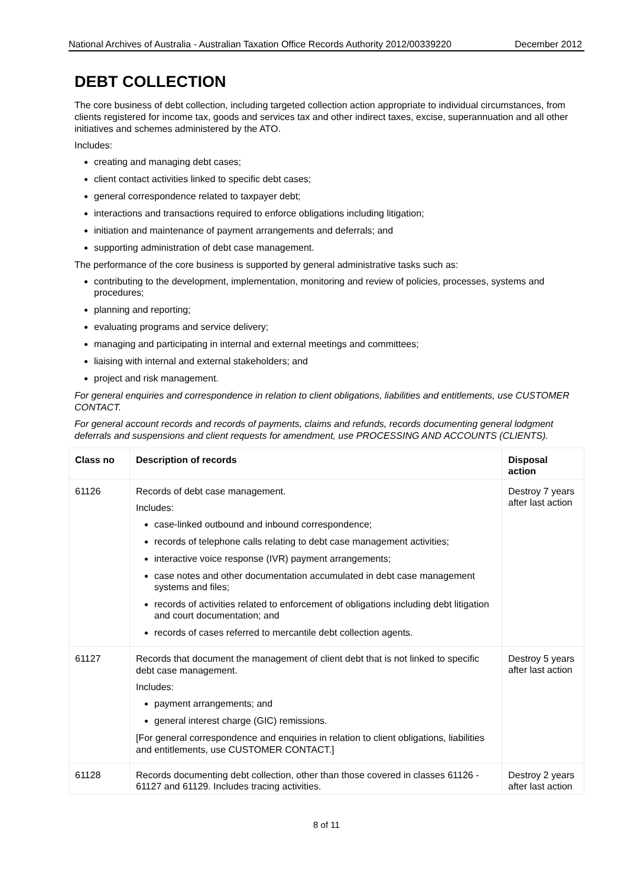National Archives of Australia - Australian Taxation Office Records Authority 2012/00339220
December 2012
DEBT COLLECTION
The core business of debt collection, including targeted collection action appropriate to individual circumstances, from clients registered for income tax, goods and services tax and other indirect taxes, excise, superannuation and all other initiatives and schemes administered by the ATO.
Includes:
creating and managing debt cases;
client contact activities linked to specific debt cases;
general correspondence related to taxpayer debt;
interactions and transactions required to enforce obligations including litigation;
initiation and maintenance of payment arrangements and deferrals; and
supporting administration of debt case management.
The performance of the core business is supported by general administrative tasks such as:
contributing to the development, implementation, monitoring and review of policies, processes, systems and procedures;
planning and reporting;
evaluating programs and service delivery;
managing and participating in internal and external meetings and committees;
liaising with internal and external stakeholders; and
project and risk management.
For general enquiries and correspondence in relation to client obligations, liabilities and entitlements, use CUSTOMER CONTACT.
For general account records and records of payments, claims and refunds, records documenting general lodgment deferrals and suspensions and client requests for amendment, use PROCESSING AND ACCOUNTS (CLIENTS).
| Class no | Description of records | Disposal action |
| --- | --- | --- |
| 61126 | Records of debt case management. Includes: case-linked outbound and inbound correspondence; records of telephone calls relating to debt case management activities; interactive voice response (IVR) payment arrangements; case notes and other documentation accumulated in debt case management systems and files; records of activities related to enforcement of obligations including debt litigation and court documentation; and records of cases referred to mercantile debt collection agents. | Destroy 7 years after last action |
| 61127 | Records that document the management of client debt that is not linked to specific debt case management. Includes: payment arrangements; and general interest charge (GIC) remissions. [For general correspondence and enquiries in relation to client obligations, liabilities and entitlements, use CUSTOMER CONTACT.] | Destroy 5 years after last action |
| 61128 | Records documenting debt collection, other than those covered in classes 61126 - 61127 and 61129. Includes tracing activities. | Destroy 2 years after last action |
8 of 11